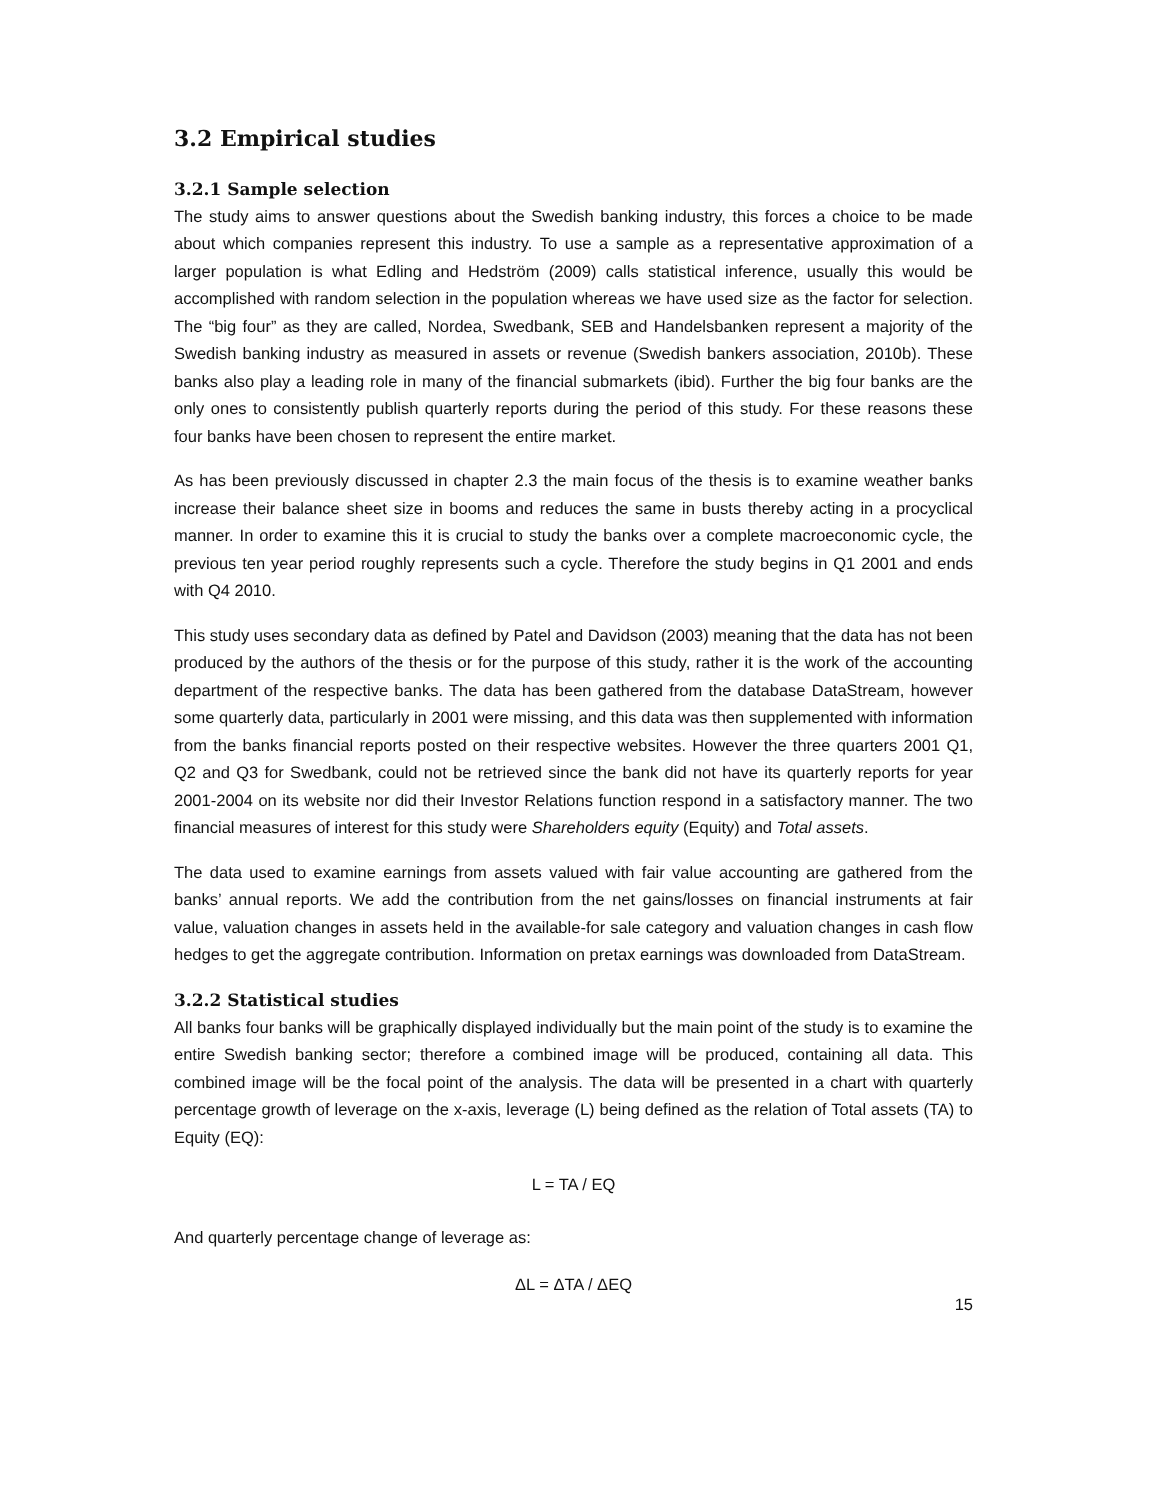3.2 Empirical studies
3.2.1 Sample selection
The study aims to answer questions about the Swedish banking industry, this forces a choice to be made about which companies represent this industry. To use a sample as a representative approximation of a larger population is what Edling and Hedström (2009) calls statistical inference, usually this would be accomplished with random selection in the population whereas we have used size as the factor for selection. The “big four” as they are called, Nordea, Swedbank, SEB and Handelsbanken represent a majority of the Swedish banking industry as measured in assets or revenue (Swedish bankers association, 2010b). These banks also play a leading role in many of the financial submarkets (ibid). Further the big four banks are the only ones to consistently publish quarterly reports during the period of this study. For these reasons these four banks have been chosen to represent the entire market.
As has been previously discussed in chapter 2.3 the main focus of the thesis is to examine weather banks increase their balance sheet size in booms and reduces the same in busts thereby acting in a procyclical manner. In order to examine this it is crucial to study the banks over a complete macroeconomic cycle, the previous ten year period roughly represents such a cycle. Therefore the study begins in Q1 2001 and ends with Q4 2010.
This study uses secondary data as defined by Patel and Davidson (2003) meaning that the data has not been produced by the authors of the thesis or for the purpose of this study, rather it is the work of the accounting department of the respective banks. The data has been gathered from the database DataStream, however some quarterly data, particularly in 2001 were missing, and this data was then supplemented with information from the banks financial reports posted on their respective websites. However the three quarters 2001 Q1, Q2 and Q3 for Swedbank, could not be retrieved since the bank did not have its quarterly reports for year 2001-2004 on its website nor did their Investor Relations function respond in a satisfactory manner. The two financial measures of interest for this study were Shareholders equity (Equity) and Total assets.
The data used to examine earnings from assets valued with fair value accounting are gathered from the banks’ annual reports. We add the contribution from the net gains/losses on financial instruments at fair value, valuation changes in assets held in the available-for sale category and valuation changes in cash flow hedges to get the aggregate contribution. Information on pretax earnings was downloaded from DataStream.
3.2.2 Statistical studies
All banks four banks will be graphically displayed individually but the main point of the study is to examine the entire Swedish banking sector; therefore a combined image will be produced, containing all data. This combined image will be the focal point of the analysis. The data will be presented in a chart with quarterly percentage growth of leverage on the x-axis, leverage (L) being defined as the relation of Total assets (TA) to Equity (EQ):
L = TA / EQ
And quarterly percentage change of leverage as:
ΔL = ΔTA / ΔEQ
15